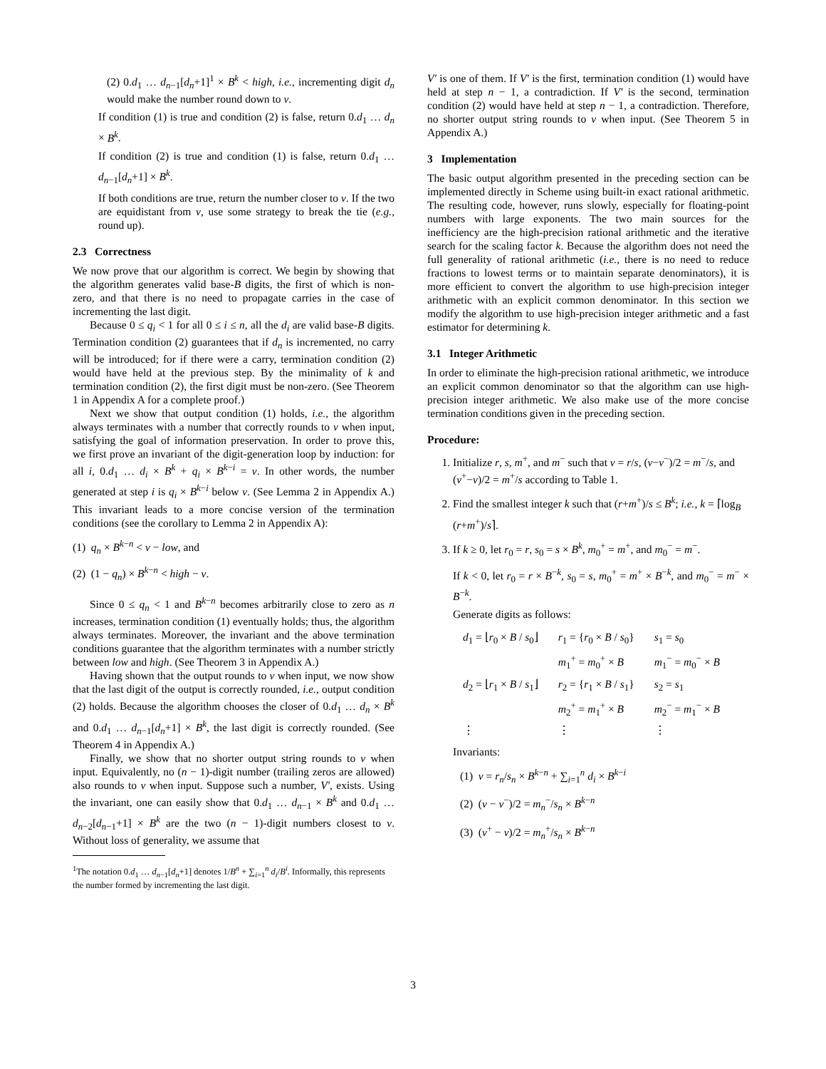(2) 0.d<sub>1</sub> … d<sub>n−1</sub>[d<sub>n</sub>+1]<sup>1</sup> × B<sup>k</sup> < high, i.e., incrementing digit d<sub>n</sub> would make the number round down to v.
If condition (1) is true and condition (2) is false, return 0.d<sub>1</sub> … d<sub>n</sub> × B<sup>k</sup>.
If condition (2) is true and condition (1) is false, return 0.d<sub>1</sub> … d<sub>n−1</sub>[d<sub>n</sub>+1] × B<sup>k</sup>.
If both conditions are true, return the number closer to v. If the two are equidistant from v, use some strategy to break the tie (e.g., round up).
2.3 Correctness
We now prove that our algorithm is correct. We begin by showing that the algorithm generates valid base-B digits, the first of which is non-zero, and that there is no need to propagate carries in the case of incrementing the last digit.
Because 0 ≤ q<sub>i</sub> < 1 for all 0 ≤ i ≤ n, all the d<sub>i</sub> are valid base-B digits. Termination condition (2) guarantees that if d<sub>n</sub> is incremented, no carry will be introduced; for if there were a carry, termination condition (2) would have held at the previous step. By the minimality of k and termination condition (2), the first digit must be non-zero. (See Theorem 1 in Appendix A for a complete proof.)
Next we show that output condition (1) holds, i.e., the algorithm always terminates with a number that correctly rounds to v when input, satisfying the goal of information preservation. In order to prove this, we first prove an invariant of the digit-generation loop by induction: for all i, 0.d<sub>1</sub> … d<sub>i</sub> × B<sup>k</sup> + q<sub>i</sub> × B<sup>k−i</sup> = v. In other words, the number generated at step i is q<sub>i</sub> × B<sup>k−i</sup> below v. (See Lemma 2 in Appendix A.) This invariant leads to a more concise version of the termination conditions (see the corollary to Lemma 2 in Appendix A):
(1) q<sub>n</sub> × B<sup>k−n</sup> < v − low, and
(2) (1 − q<sub>n</sub>) × B<sup>k−n</sup> < high − v.
Since 0 ≤ q<sub>n</sub> < 1 and B<sup>k−n</sup> becomes arbitrarily close to zero as n increases, termination condition (1) eventually holds; thus, the algorithm always terminates. Moreover, the invariant and the above termination conditions guarantee that the algorithm terminates with a number strictly between low and high. (See Theorem 3 in Appendix A.)
Having shown that the output rounds to v when input, we now show that the last digit of the output is correctly rounded, i.e., output condition (2) holds. Because the algorithm chooses the closer of 0.d<sub>1</sub> … d<sub>n</sub> × B<sup>k</sup> and 0.d<sub>1</sub> … d<sub>n−1</sub>[d<sub>n</sub>+1] × B<sup>k</sup>, the last digit is correctly rounded. (See Theorem 4 in Appendix A.)
Finally, we show that no shorter output string rounds to v when input. Equivalently, no (n − 1)-digit number (trailing zeros are allowed) also rounds to v when input. Suppose such a number, V′, exists. Using the invariant, one can easily show that 0.d<sub>1</sub> … d<sub>n−1</sub> × B<sup>k</sup> and 0.d<sub>1</sub> … d<sub>n−2</sub>[d<sub>n−1</sub>+1] × B<sup>k</sup> are the two (n − 1)-digit numbers closest to v. Without loss of generality, we assume that
<sup>1</sup> The notation 0.d<sub>1</sub> … d<sub>n−1</sub>[d<sub>n</sub>+1] denotes 1/B<sup>n</sup> + ∑<sub>i=1</sub><sup>n</sup> d<sub>i</sub>/B<sup>i</sup>. Informally, this represents the number formed by incrementing the last digit.
V′ is one of them. If V′ is the first, termination condition (1) would have held at step n − 1, a contradiction. If V′ is the second, termination condition (2) would have held at step n − 1, a contradiction. Therefore, no shorter output string rounds to v when input. (See Theorem 5 in Appendix A.)
3 Implementation
The basic output algorithm presented in the preceding section can be implemented directly in Scheme using built-in exact rational arithmetic. The resulting code, however, runs slowly, especially for floating-point numbers with large exponents. The two main sources for the inefficiency are the high-precision rational arithmetic and the iterative search for the scaling factor k. Because the algorithm does not need the full generality of rational arithmetic (i.e., there is no need to reduce fractions to lowest terms or to maintain separate denominators), it is more efficient to convert the algorithm to use high-precision integer arithmetic with an explicit common denominator. In this section we modify the algorithm to use high-precision integer arithmetic and a fast estimator for determining k.
3.1 Integer Arithmetic
In order to eliminate the high-precision rational arithmetic, we introduce an explicit common denominator so that the algorithm can use high-precision integer arithmetic. We also make use of the more concise termination conditions given in the preceding section.
Procedure:
1. Initialize r, s, m<sup>+</sup>, and m<sup>−</sup> such that v = r/s, (v−v<sup>−</sup>)/2 = m<sup>−</sup>/s, and (v<sup>+</sup>−v)/2 = m<sup>+</sup>/s according to Table 1.
2. Find the smallest integer k such that (r+m<sup>+</sup>)/s ≤ B<sup>k</sup>; i.e., k = ⌈log<sub>B</sub> (r+m<sup>+</sup>)/s⌉.
3. If k ≥ 0, let r<sub>0</sub> = r, s<sub>0</sub> = s × B<sup>k</sup>, m<sub>0</sub><sup>+</sup> = m<sup>+</sup>, and m<sub>0</sub><sup>−</sup> = m<sup>−</sup>.
If k < 0, let r<sub>0</sub> = r × B<sup>−k</sup>, s<sub>0</sub> = s, m<sub>0</sub><sup>+</sup> = m<sup>+</sup> × B<sup>−k</sup>, and m<sub>0</sub><sup>−</sup> = m<sup>−</sup> × B<sup>−k</sup>.
Generate digits as follows:
| d<sub>1</sub> = ⌊ r<sub>0</sub> × B / s<sub>0</sub>⌋ | r<sub>1</sub> = { r<sub>0</sub> × B / s<sub>0</sub>} | s<sub>1</sub> = s<sub>0</sub> |
| | m<sub>1</sub><sup>+</sup> = m<sub>0</sub><sup>+</sup> × B | m<sub>1</sub><sup>−</sup> = m<sub>0</sub><sup>−</sup> × B |
| d<sub>2</sub> = ⌊ r<sub>1</sub> × B / s<sub>1</sub>⌋ | r<sub>2</sub> = { r<sub>1</sub> × B / s<sub>1</sub>} | s<sub>2</sub> = s<sub>1</sub> |
| | m<sub>2</sub><sup>+</sup> = m<sub>1</sub><sup>+</sup> × B | m<sub>2</sub><sup>−</sup> = m<sub>1</sub><sup>−</sup> × B |
| ⋮ | ⋮ | ⋮ |
Invariants:
(1) v = r<sub>n</sub>/s<sub>n</sub> × B<sup>k−n</sup> + ∑<sub>i=1</sub><sup>n</sup> d<sub>i</sub> × B<sup>k−i</sup>
(2) (v − v<sup>−</sup>)/2 = m<sub>n</sub><sup>−</sup>/s<sub>n</sub> × B<sup>k−n</sup>
(3) (v<sup>+</sup> − v)/2 = m<sub>n</sub><sup>+</sup>/s<sub>n</sub> × B<sup>k−n</sup>
3